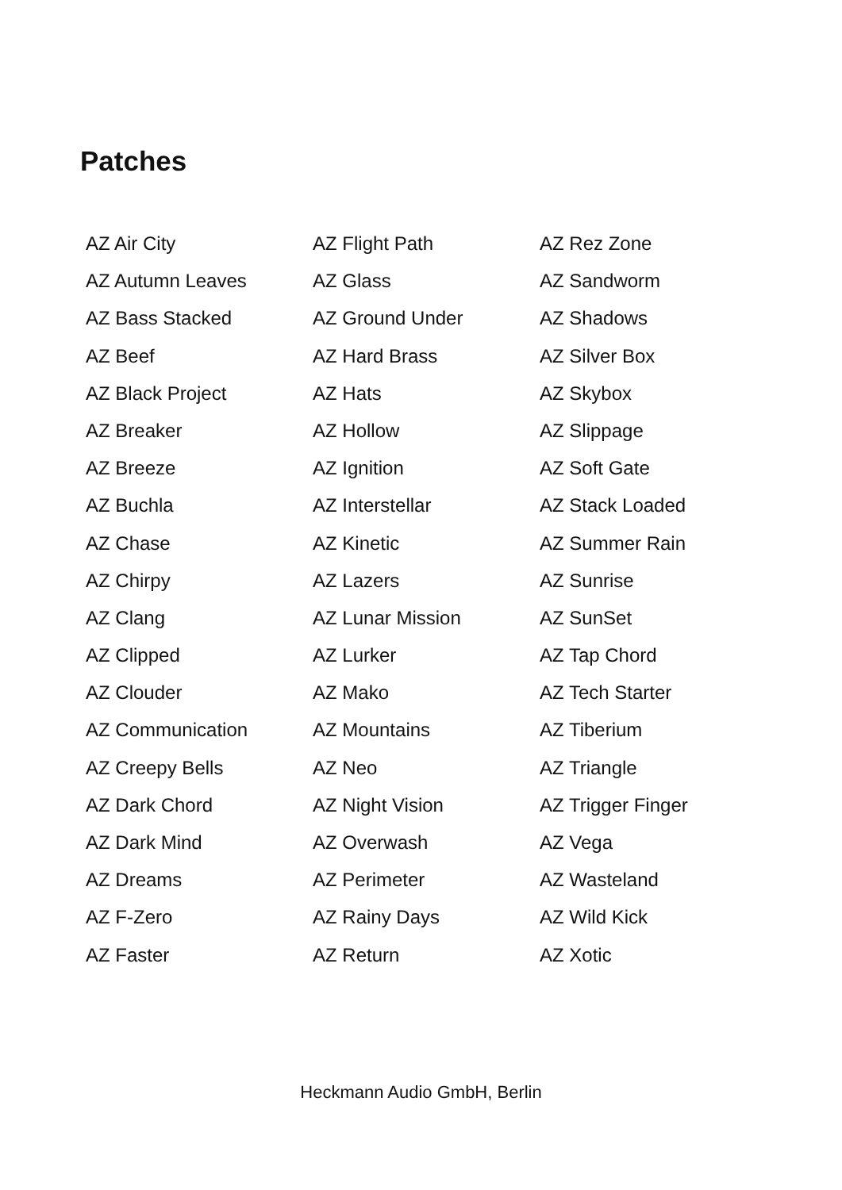Patches
AZ Air City
AZ Autumn Leaves
AZ Bass Stacked
AZ Beef
AZ Black Project
AZ Breaker
AZ Breeze
AZ Buchla
AZ Chase
AZ Chirpy
AZ Clang
AZ Clipped
AZ Clouder
AZ Communication
AZ Creepy Bells
AZ Dark Chord
AZ Dark Mind
AZ Dreams
AZ F-Zero
AZ Faster
AZ Flight Path
AZ Glass
AZ Ground Under
AZ Hard Brass
AZ Hats
AZ Hollow
AZ Ignition
AZ Interstellar
AZ Kinetic
AZ Lazers
AZ Lunar Mission
AZ Lurker
AZ Mako
AZ Mountains
AZ Neo
AZ Night Vision
AZ Overwash
AZ Perimeter
AZ Rainy Days
AZ Return
AZ Rez Zone
AZ Sandworm
AZ Shadows
AZ Silver Box
AZ Skybox
AZ Slippage
AZ Soft Gate
AZ Stack Loaded
AZ Summer Rain
AZ Sunrise
AZ SunSet
AZ Tap Chord
AZ Tech Starter
AZ Tiberium
AZ Triangle
AZ Trigger Finger
AZ Vega
AZ Wasteland
AZ Wild Kick
AZ Xotic
Heckmann Audio GmbH, Berlin